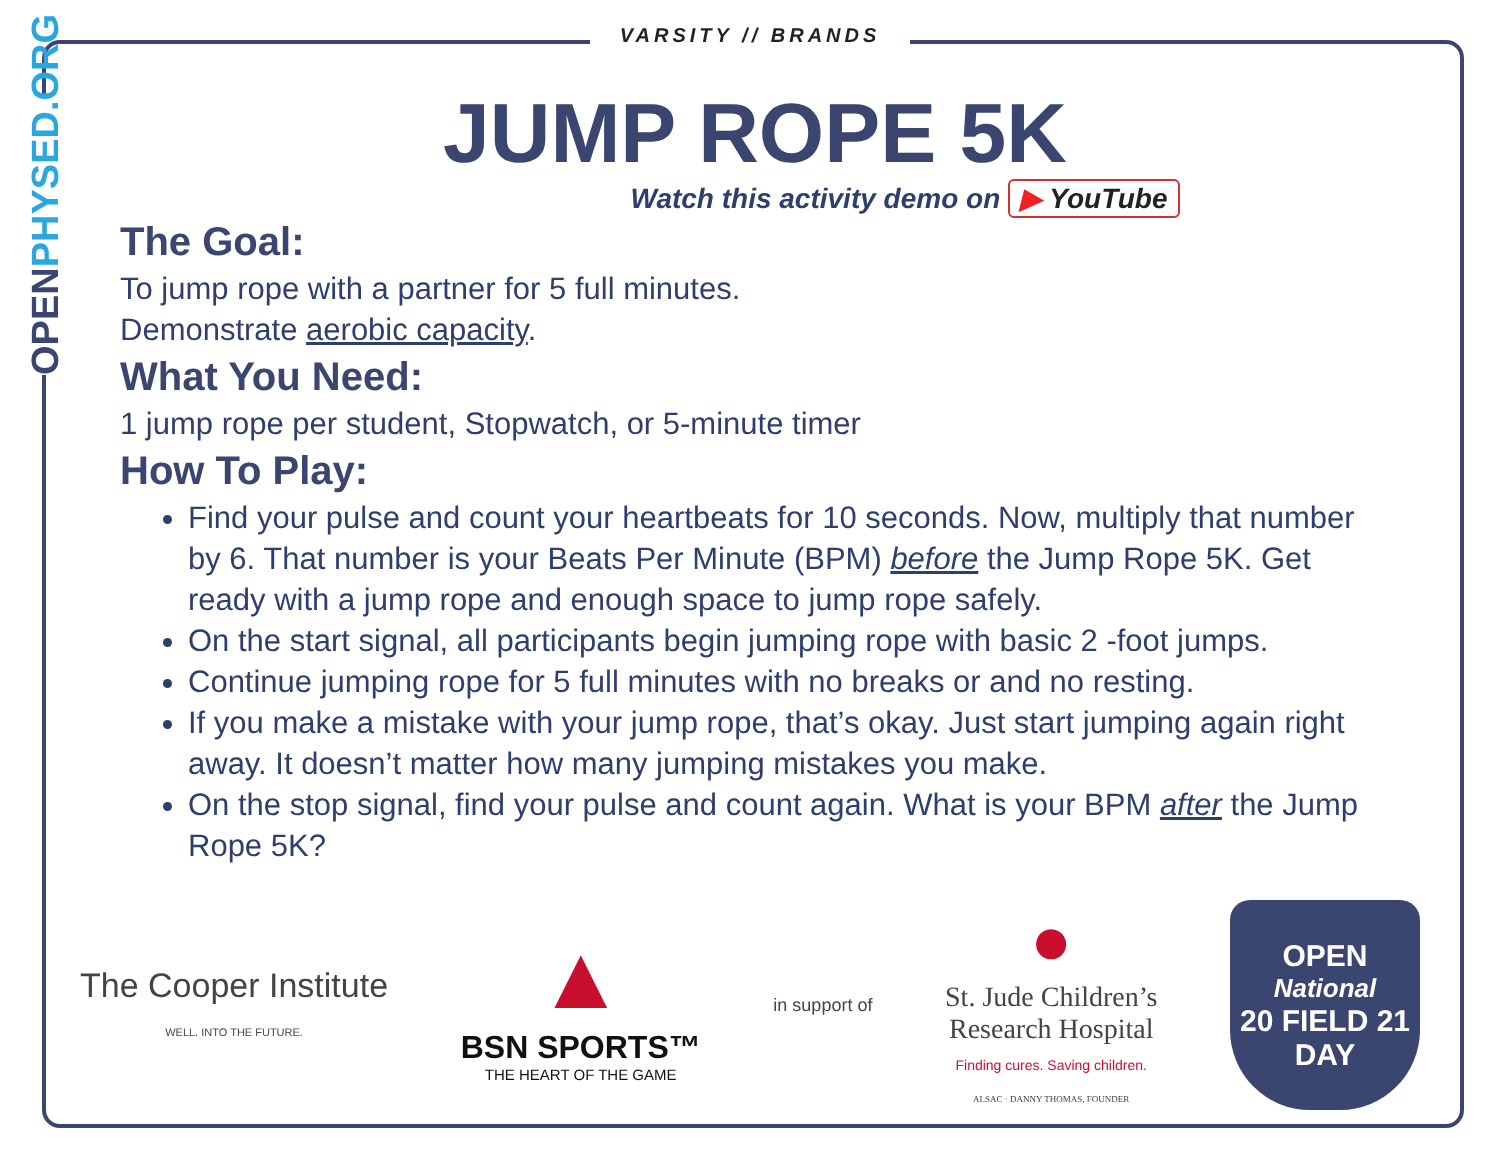OPENPHYSED.ORG
VARSITY // BRANDS
JUMP ROPE 5K
Watch this activity demo on ▶ YouTube
The Goal:
To jump rope with a partner for 5 full minutes.
Demonstrate aerobic capacity.
What You Need:
1 jump rope per student, Stopwatch, or 5-minute timer
How To Play:
Find your pulse and count your heartbeats for 10 seconds. Now, multiply that number by 6. That number is your Beats Per Minute (BPM) before the Jump Rope 5K. Get ready with a jump rope and enough space to jump rope safely.
On the start signal, all participants begin jumping rope with basic 2 -foot jumps.
Continue jumping rope for 5 full minutes with no breaks or and no resting.
If you make a mistake with your jump rope, that’s okay. Just start jumping again right away. It doesn’t matter how many jumping mistakes you make.
On the stop signal, find your pulse and count again. What is your BPM after the Jump Rope 5K?
The Cooper Institute
WELL. INTO THE FUTURE.
▲
BSN SPORTS™
THE HEART OF THE GAME
in support of
●
St. Jude Children’s
Research Hospital
Finding cures. Saving children.
ALSAC · DANNY THOMAS, FOUNDER
OPEN
National
20 FIELD 21
DAY